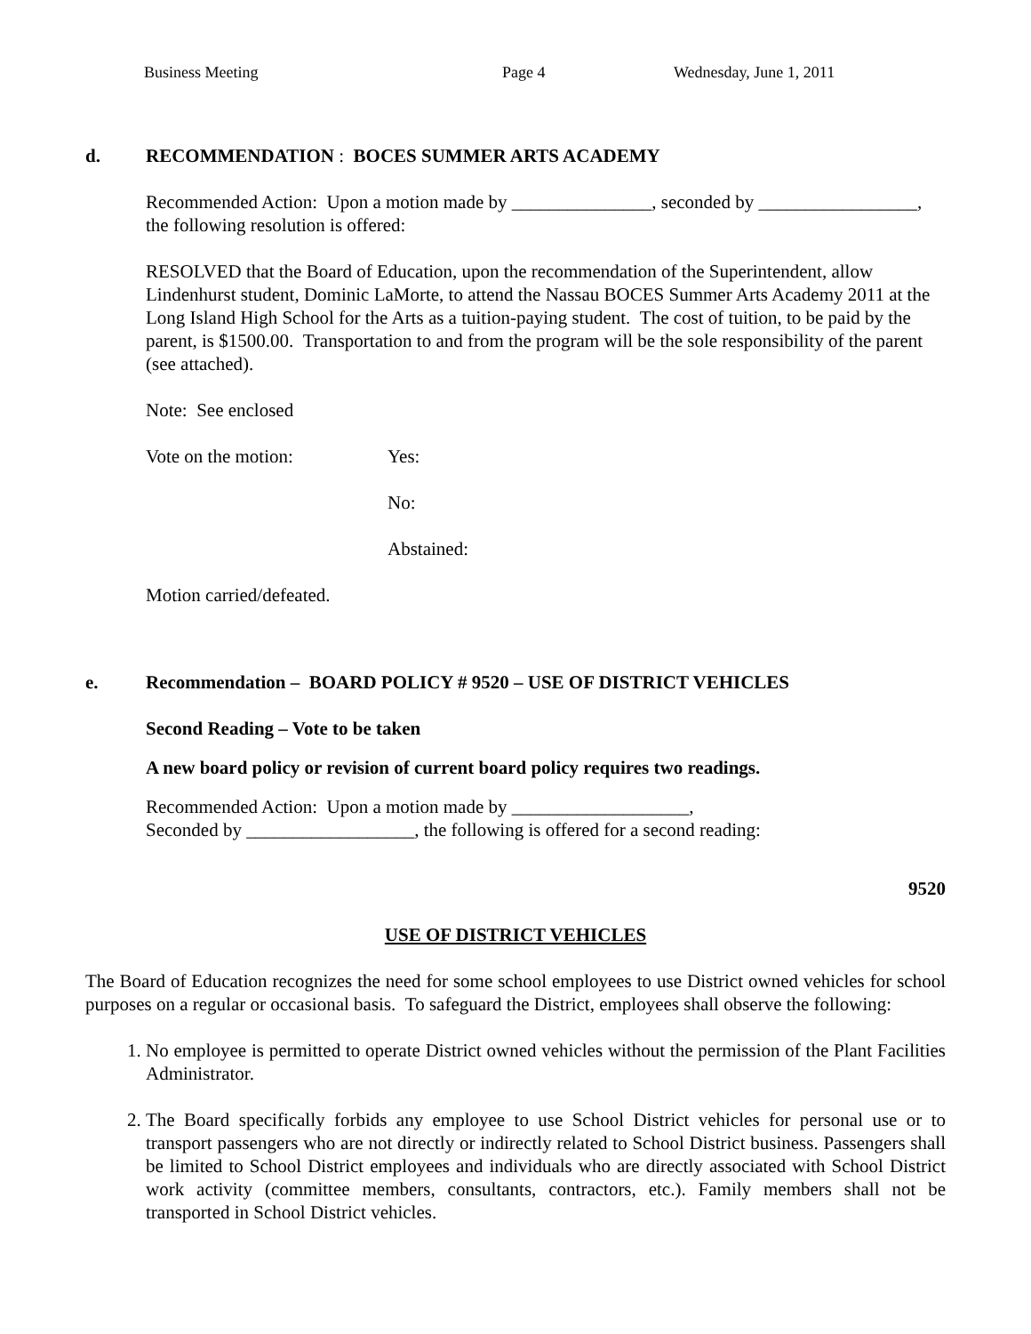Business Meeting Page 4 Wednesday, June 1, 2011
d. RECOMMENDATION : BOCES SUMMER ARTS ACADEMY
Recommended Action: Upon a motion made by _______________, seconded by _________________, the following resolution is offered:
RESOLVED that the Board of Education, upon the recommendation of the Superintendent, allow Lindenhurst student, Dominic LaMorte, to attend the Nassau BOCES Summer Arts Academy 2011 at the Long Island High School for the Arts as a tuition-paying student. The cost of tuition, to be paid by the parent, is $1500.00. Transportation to and from the program will be the sole responsibility of the parent (see attached).
Note: See enclosed
Vote on the motion: Yes:
No:
Abstained:
Motion carried/defeated.
e. Recommendation – BOARD POLICY # 9520 – USE OF DISTRICT VEHICLES
Second Reading – Vote to be taken
A new board policy or revision of current board policy requires two readings.
Recommended Action: Upon a motion made by ___________________,
Seconded by __________________, the following is offered for a second reading:
9520
USE OF DISTRICT VEHICLES
The Board of Education recognizes the need for some school employees to use District owned vehicles for school purposes on a regular or occasional basis. To safeguard the District, employees shall observe the following:
1. No employee is permitted to operate District owned vehicles without the permission of the Plant Facilities Administrator.
2. The Board specifically forbids any employee to use School District vehicles for personal use or to transport passengers who are not directly or indirectly related to School District business. Passengers shall be limited to School District employees and individuals who are directly associated with School District work activity (committee members, consultants, contractors, etc.). Family members shall not be transported in School District vehicles.